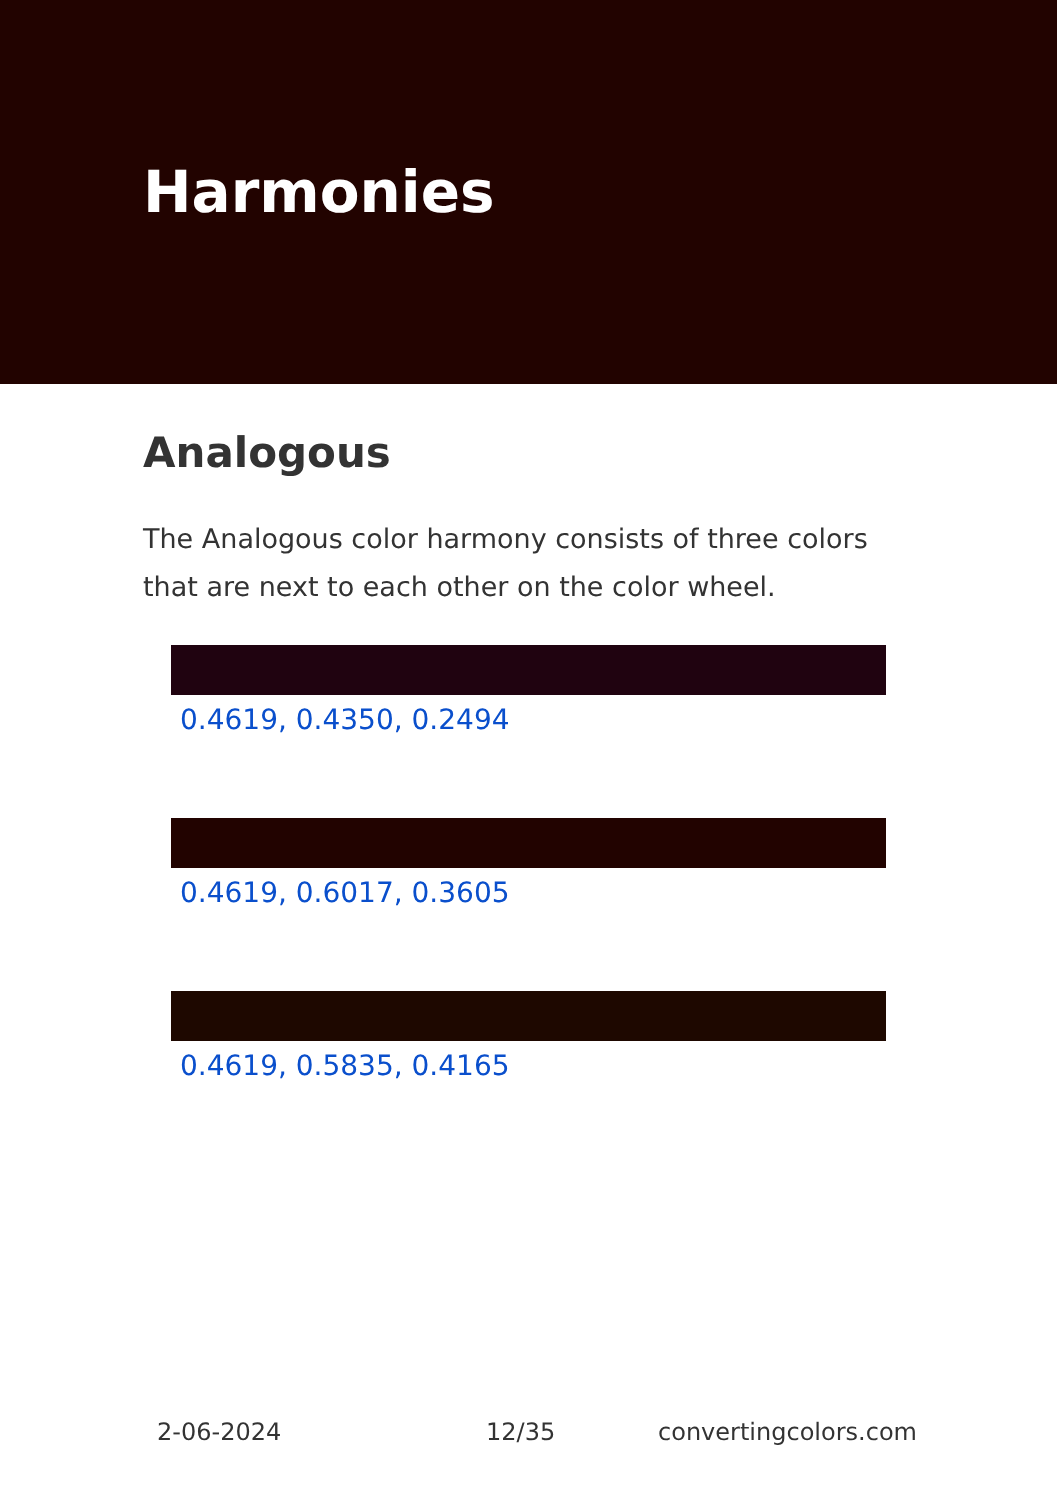Harmonies
Analogous
The Analogous color harmony consists of three colors that are next to each other on the color wheel.
0.4619, 0.4350, 0.2494
0.4619, 0.6017, 0.3605
0.4619, 0.5835, 0.4165
2-06-2024 12/35 convertingcolors.com